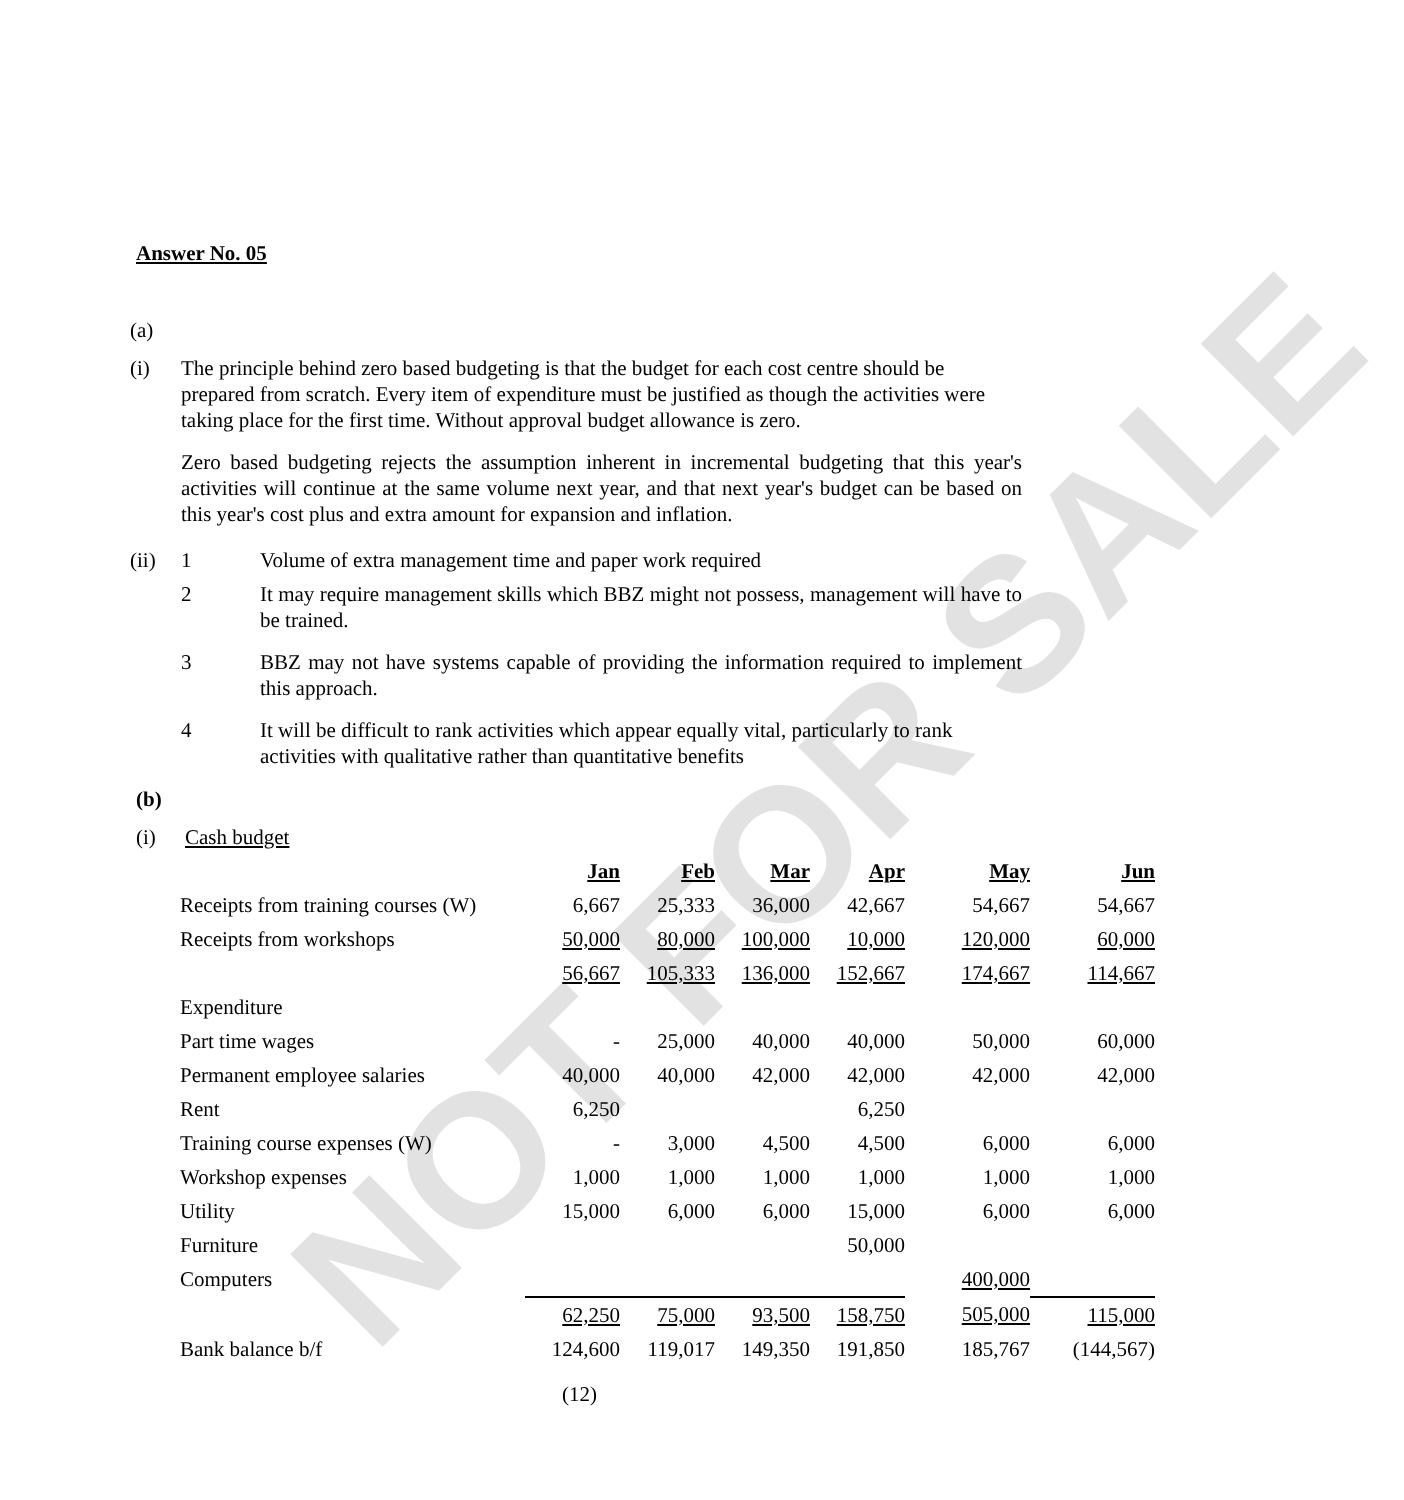NOT FOR SALE
Answer No. 05
(a)
(i) The principle behind zero based budgeting is that the budget for each cost centre should be prepared from scratch. Every item of expenditure must be justified as though the activities were taking place for the first time. Without approval budget allowance is zero.
Zero based budgeting rejects the assumption inherent in incremental budgeting that this year's activities will continue at the same volume next year, and that next year's budget can be based on this year's cost plus and extra amount for expansion and inflation.
(ii) 1 Volume of extra management time and paper work required
2 It may require management skills which BBZ might not possess, management will have to be trained.
3 BBZ may not have systems capable of providing the information required to implement this approach.
4 It will be difficult to rank activities which appear equally vital, particularly to rank activities with qualitative rather than quantitative benefits
(b)
(i) Cash budget
| | Jan | Feb | Mar | Apr | May | Jun |
| Receipts from training courses (W) | 6,667 | 25,333 | 36,000 | 42,667 | 54,667 | 54,667 |
| Receipts from workshops | 50,000 | 80,000 | 100,000 | 10,000 | 120,000 | 60,000 |
| | 56,667 | 105,333 | 136,000 | 152,667 | 174,667 | 114,667 |
| Expenditure | | | | | | |
| Part time wages | - | 25,000 | 40,000 | 40,000 | 50,000 | 60,000 |
| Permanent employee salaries | 40,000 | 40,000 | 42,000 | 42,000 | 42,000 | 42,000 |
| Rent | 6,250 | | | 6,250 | | |
| Training course expenses (W) | - | 3,000 | 4,500 | 4,500 | 6,000 | 6,000 |
| Workshop expenses | 1,000 | 1,000 | 1,000 | 1,000 | 1,000 | 1,000 |
| Utility | 15,000 | 6,000 | 6,000 | 15,000 | 6,000 | 6,000 |
| Furniture | | | | 50,000 | | |
| Computers | | | | | 400,000 | |
| | 62,250 | 75,000 | 93,500 | 158,750 | 505,000 | 115,000 |
| Bank balance b/f | 124,600 | 119,017 | 149,350 | 191,850 | 185,767 | (144,567) |
(12)